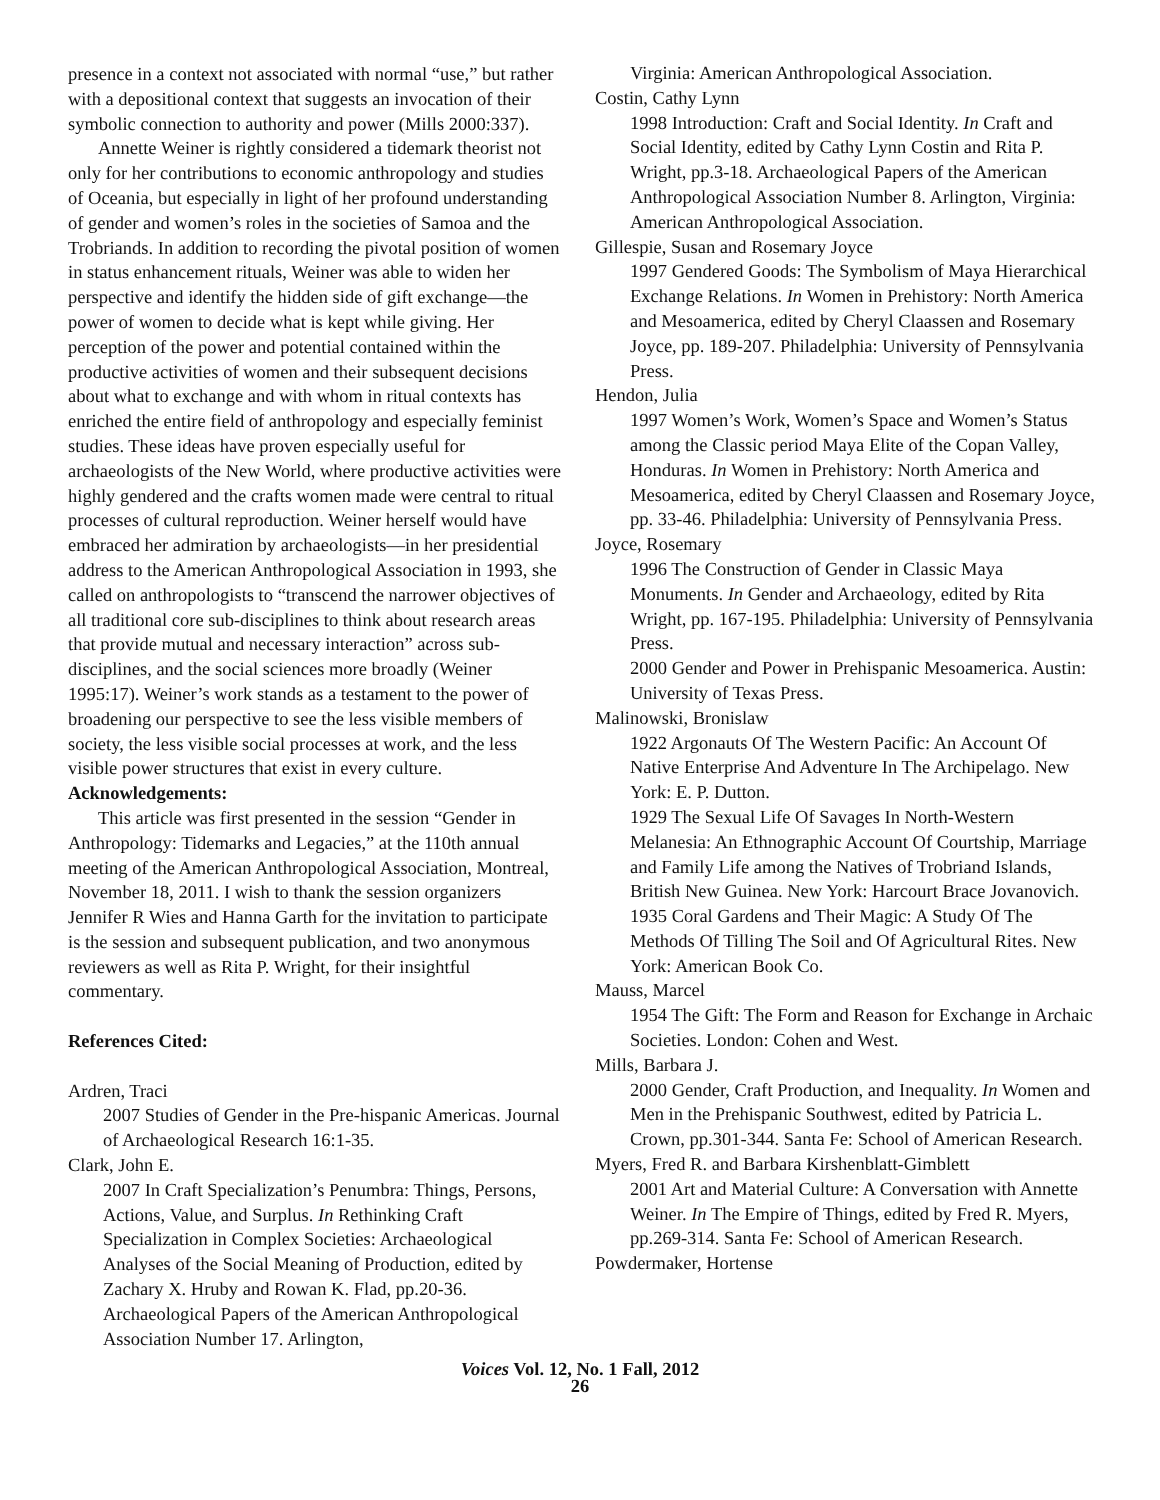presence in a context not associated with normal “use,” but rather with a depositional context that suggests an invocation of their symbolic connection to authority and power (Mills 2000:337).
Annette Weiner is rightly considered a tidemark theorist not only for her contributions to economic anthropology and studies of Oceania, but especially in light of her profound understanding of gender and women’s roles in the societies of Samoa and the Trobriands. In addition to recording the pivotal position of women in status enhancement rituals, Weiner was able to widen her perspective and identify the hidden side of gift exchange—the power of women to decide what is kept while giving. Her perception of the power and potential contained within the productive activities of women and their subsequent decisions about what to exchange and with whom in ritual contexts has enriched the entire field of anthropology and especially feminist studies. These ideas have proven especially useful for archaeologists of the New World, where productive activities were highly gendered and the crafts women made were central to ritual processes of cultural reproduction. Weiner herself would have embraced her admiration by archaeologists—in her presidential address to the American Anthropological Association in 1993, she called on anthropologists to “transcend the narrower objectives of all traditional core sub-disciplines to think about research areas that provide mutual and necessary interaction” across sub-disciplines, and the social sciences more broadly (Weiner 1995:17). Weiner’s work stands as a testament to the power of broadening our perspective to see the less visible members of society, the less visible social processes at work, and the less visible power structures that exist in every culture.
Acknowledgements:
This article was first presented in the session “Gender in Anthropology: Tidemarks and Legacies,” at the 110th annual meeting of the American Anthropological Association, Montreal, November 18, 2011. I wish to thank the session organizers Jennifer R Wies and Hanna Garth for the invitation to participate is the session and subsequent publication, and two anonymous reviewers as well as Rita P. Wright, for their insightful commentary.
References Cited:
Ardren, Traci
2007 Studies of Gender in the Pre-hispanic Americas. Journal of Archaeological Research 16:1-35.
Clark, John E.
2007 In Craft Specialization’s Penumbra: Things, Persons, Actions, Value, and Surplus. In Rethinking Craft Specialization in Complex Societies: Archaeological Analyses of the Social Meaning of Production, edited by Zachary X. Hruby and Rowan K. Flad, pp.20-36. Archaeological Papers of the American Anthropological Association Number 17. Arlington,
Virginia: American Anthropological Association.
Costin, Cathy Lynn
1998 Introduction: Craft and Social Identity. In Craft and Social Identity, edited by Cathy Lynn Costin and Rita P. Wright, pp.3-18. Archaeological Papers of the American Anthropological Association Number 8. Arlington, Virginia: American Anthropological Association.
Gillespie, Susan and Rosemary Joyce
1997 Gendered Goods: The Symbolism of Maya Hierarchical Exchange Relations. In Women in Prehistory: North America and Mesoamerica, edited by Cheryl Claassen and Rosemary Joyce, pp. 189-207. Philadelphia: University of Pennsylvania Press.
Hendon, Julia
1997 Women’s Work, Women’s Space and Women’s Status among the Classic period Maya Elite of the Copan Valley, Honduras. In Women in Prehistory: North America and Mesoamerica, edited by Cheryl Claassen and Rosemary Joyce, pp. 33-46. Philadelphia: University of Pennsylvania Press.
Joyce, Rosemary
1996 The Construction of Gender in Classic Maya Monuments. In Gender and Archaeology, edited by Rita Wright, pp. 167-195. Philadelphia: University of Pennsylvania Press.
2000 Gender and Power in Prehispanic Mesoamerica. Austin: University of Texas Press.
Malinowski, Bronislaw
1922 Argonauts Of The Western Pacific: An Account Of Native Enterprise And Adventure In The Archipelago. New York: E. P. Dutton.
1929 The Sexual Life Of Savages In North-Western Melanesia: An Ethnographic Account Of Courtship, Marriage and Family Life among the Natives of Trobriand Islands, British New Guinea. New York: Harcourt Brace Jovanovich.
1935 Coral Gardens and Their Magic: A Study Of The Methods Of Tilling The Soil and Of Agricultural Rites. New York: American Book Co.
Mauss, Marcel
1954 The Gift: The Form and Reason for Exchange in Archaic Societies. London: Cohen and West.
Mills, Barbara J.
2000 Gender, Craft Production, and Inequality. In Women and Men in the Prehispanic Southwest, edited by Patricia L. Crown, pp.301-344. Santa Fe: School of American Research.
Myers, Fred R. and Barbara Kirshenblatt-Gimblett
2001 Art and Material Culture: A Conversation with Annette Weiner. In The Empire of Things, edited by Fred R. Myers, pp.269-314. Santa Fe: School of American Research.
Powdermaker, Hortense
Voices Vol. 12, No. 1 Fall, 2012
26